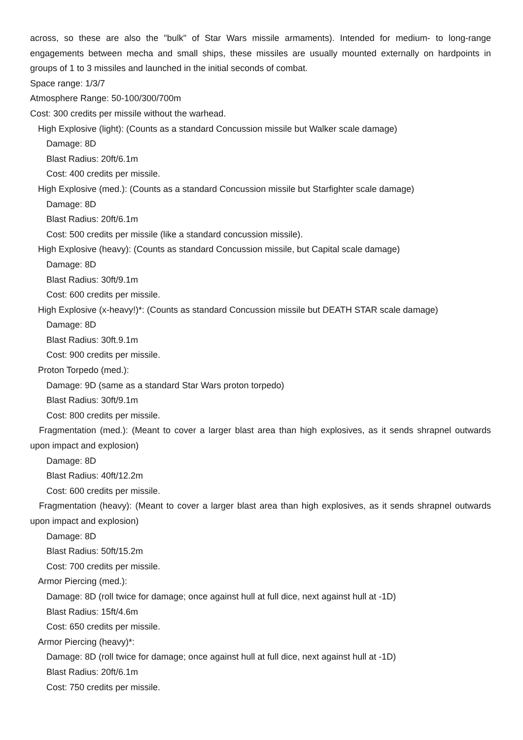across, so these are also the "bulk" of Star Wars missile armaments). Intended for medium- to long-range engagements between mecha and small ships, these missiles are usually mounted externally on hardpoints in groups of 1 to 3 missiles and launched in the initial seconds of combat.
Space range: 1/3/7
Atmosphere Range: 50-100/300/700m
Cost: 300 credits per missile without the warhead.
High Explosive (light): (Counts as a standard Concussion missile but Walker scale damage)
Damage: 8D
Blast Radius: 20ft/6.1m
Cost: 400 credits per missile.
High Explosive (med.): (Counts as a standard Concussion missile but Starfighter scale damage)
Damage: 8D
Blast Radius: 20ft/6.1m
Cost: 500 credits per missile (like a standard concussion missile).
High Explosive (heavy): (Counts as standard Concussion missile, but Capital scale damage)
Damage: 8D
Blast Radius: 30ft/9.1m
Cost: 600 credits per missile.
High Explosive (x-heavy!)*: (Counts as standard Concussion missile but DEATH STAR scale damage)
Damage: 8D
Blast Radius: 30ft.9.1m
Cost: 900 credits per missile.
Proton Torpedo (med.):
Damage: 9D (same as a standard Star Wars proton torpedo)
Blast Radius: 30ft/9.1m
Cost: 800 credits per missile.
Fragmentation (med.): (Meant to cover a larger blast area than high explosives, as it sends shrapnel outwards upon impact and explosion)
Damage: 8D
Blast Radius: 40ft/12.2m
Cost: 600 credits per missile.
Fragmentation (heavy): (Meant to cover a larger blast area than high explosives, as it sends shrapnel outwards upon impact and explosion)
Damage: 8D
Blast Radius: 50ft/15.2m
Cost: 700 credits per missile.
Armor Piercing (med.):
Damage: 8D (roll twice for damage; once against hull at full dice, next against hull at -1D)
Blast Radius: 15ft/4.6m
Cost: 650 credits per missile.
Armor Piercing (heavy)*:
Damage: 8D (roll twice for damage; once against hull at full dice, next against hull at -1D)
Blast Radius: 20ft/6.1m
Cost: 750 credits per missile.